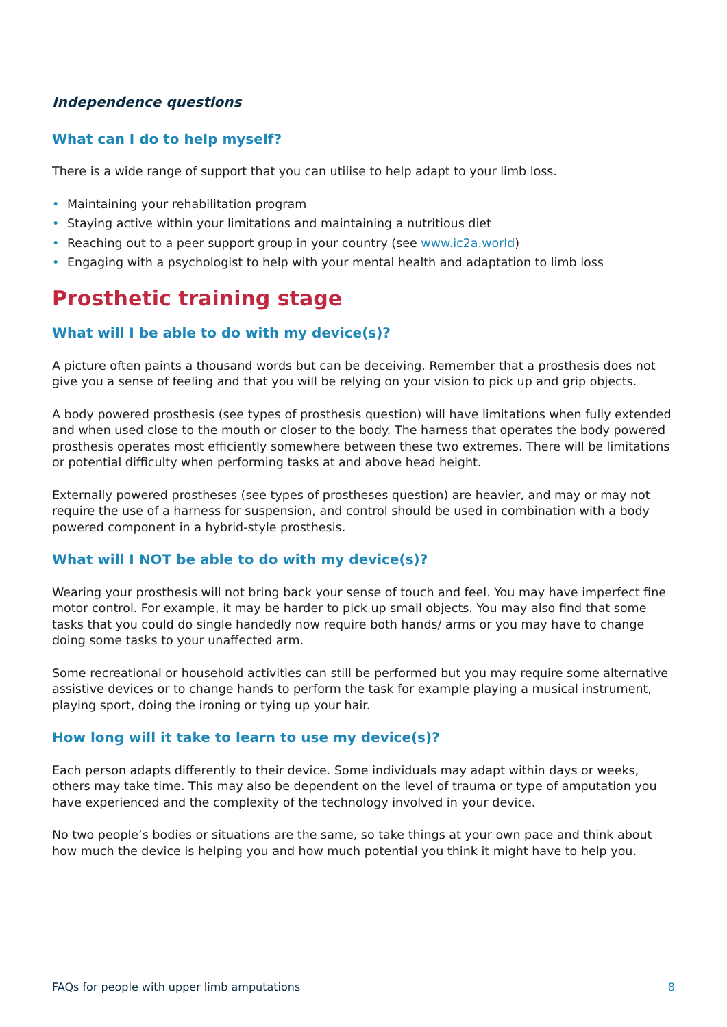Independence questions
What can I do to help myself?
There is a wide range of support that you can utilise to help adapt to your limb loss.
• Maintaining your rehabilitation program
• Staying active within your limitations and maintaining a nutritious diet
• Reaching out to a peer support group in your country (see www.ic2a.world)
• Engaging with a psychologist to help with your mental health and adaptation to limb loss
Prosthetic training stage
What will I be able to do with my device(s)?
A picture often paints a thousand words but can be deceiving. Remember that a prosthesis does not give you a sense of feeling and that you will be relying on your vision to pick up and grip objects.
A body powered prosthesis (see types of prosthesis question) will have limitations when fully extended and when used close to the mouth or closer to the body. The harness that operates the body powered prosthesis operates most efficiently somewhere between these two extremes. There will be limitations or potential difficulty when performing tasks at and above head height.
Externally powered prostheses (see types of prostheses question) are heavier, and may or may not require the use of a harness for suspension, and control should be used in combination with a body powered component in a hybrid-style prosthesis.
What will I NOT be able to do with my device(s)?
Wearing your prosthesis will not bring back your sense of touch and feel. You may have imperfect fine motor control. For example, it may be harder to pick up small objects. You may also find that some tasks that you could do single handedly now require both hands/ arms or you may have to change doing some tasks to your unaffected arm.
Some recreational or household activities can still be performed but you may require some alternative assistive devices or to change hands to perform the task for example playing a musical instrument, playing sport, doing the ironing or tying up your hair.
How long will it take to learn to use my device(s)?
Each person adapts differently to their device. Some individuals may adapt within days or weeks, others may take time. This may also be dependent on the level of trauma or type of amputation you have experienced and the complexity of the technology involved in your device.
No two people’s bodies or situations are the same, so take things at your own pace and think about how much the device is helping you and how much potential you think it might have to help you.
FAQs for people with upper limb amputations 8